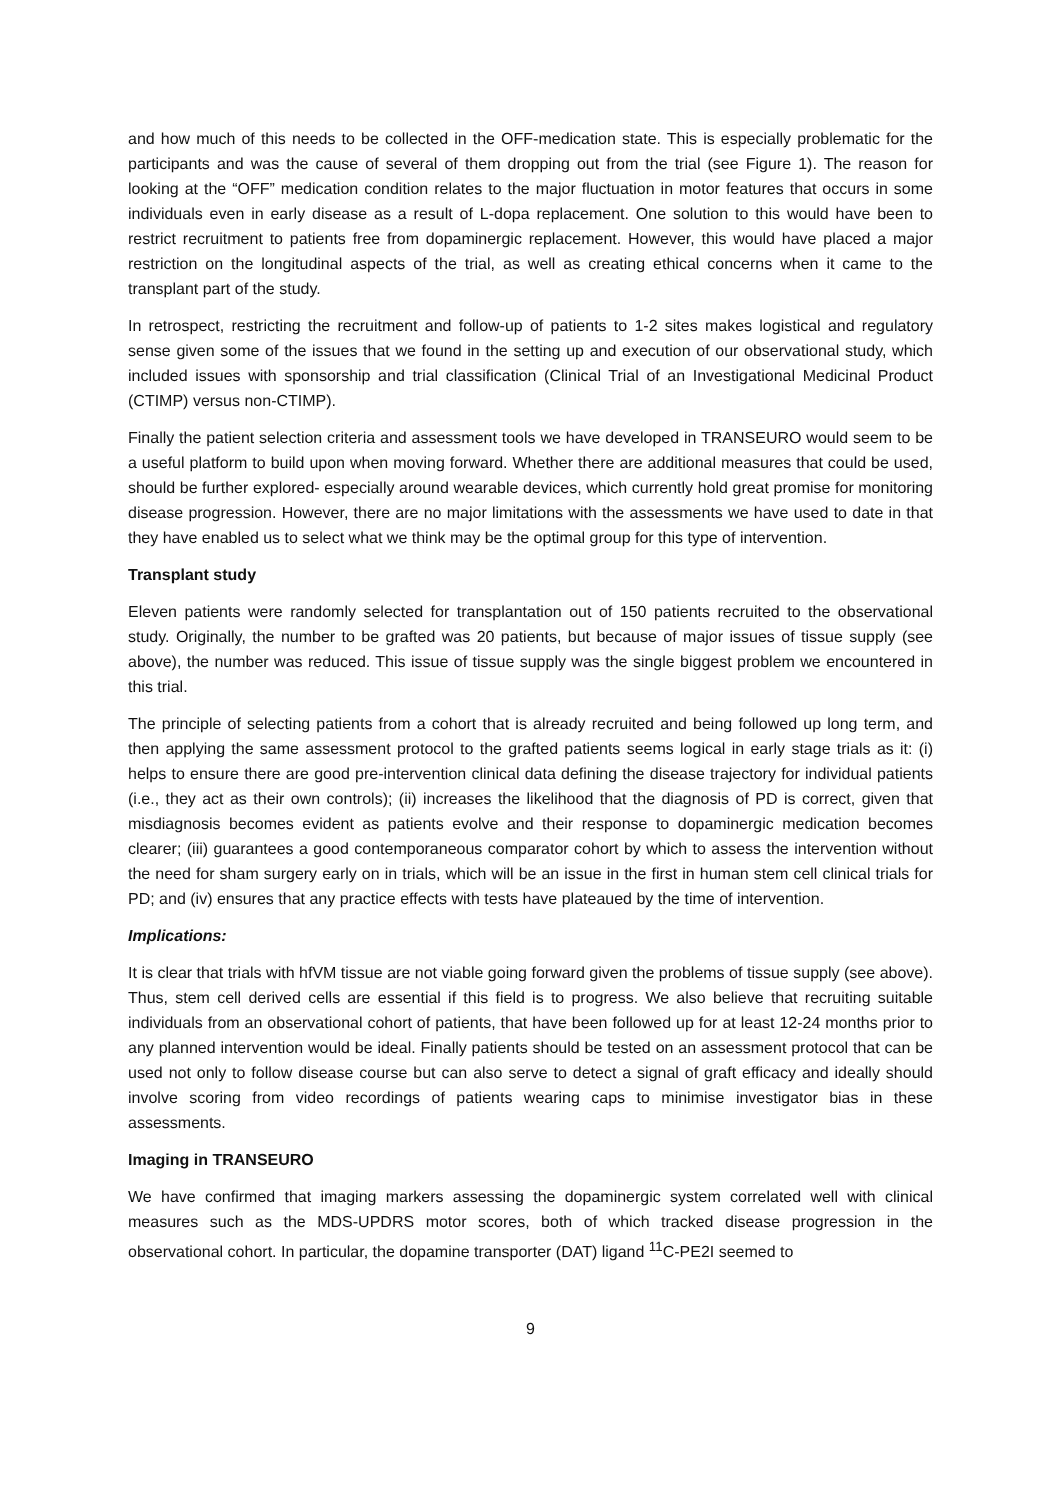and how much of this needs to be collected in the OFF-medication state. This is especially problematic for the participants and was the cause of several of them dropping out from the trial (see Figure 1). The reason for looking at the “OFF” medication condition relates to the major fluctuation in motor features that occurs in some individuals even in early disease as a result of L-dopa replacement. One solution to this would have been to restrict recruitment to patients free from dopaminergic replacement. However, this would have placed a major restriction on the longitudinal aspects of the trial, as well as creating ethical concerns when it came to the transplant part of the study.
In retrospect, restricting the recruitment and follow-up of patients to 1-2 sites makes logistical and regulatory sense given some of the issues that we found in the setting up and execution of our observational study, which included issues with sponsorship and trial classification (Clinical Trial of an Investigational Medicinal Product (CTIMP) versus non-CTIMP).
Finally the patient selection criteria and assessment tools we have developed in TRANSEURO would seem to be a useful platform to build upon when moving forward. Whether there are additional measures that could be used, should be further explored- especially around wearable devices, which currently hold great promise for monitoring disease progression. However, there are no major limitations with the assessments we have used to date in that they have enabled us to select what we think may be the optimal group for this type of intervention.
Transplant study
Eleven patients were randomly selected for transplantation out of 150 patients recruited to the observational study. Originally, the number to be grafted was 20 patients, but because of major issues of tissue supply (see above), the number was reduced. This issue of tissue supply was the single biggest problem we encountered in this trial.
The principle of selecting patients from a cohort that is already recruited and being followed up long term, and then applying the same assessment protocol to the grafted patients seems logical in early stage trials as it: (i) helps to ensure there are good pre-intervention clinical data defining the disease trajectory for individual patients (i.e., they act as their own controls); (ii) increases the likelihood that the diagnosis of PD is correct, given that misdiagnosis becomes evident as patients evolve and their response to dopaminergic medication becomes clearer; (iii) guarantees a good contemporaneous comparator cohort by which to assess the intervention without the need for sham surgery early on in trials, which will be an issue in the first in human stem cell clinical trials for PD; and (iv) ensures that any practice effects with tests have plateaued by the time of intervention.
Implications:
It is clear that trials with hfVM tissue are not viable going forward given the problems of tissue supply (see above). Thus, stem cell derived cells are essential if this field is to progress. We also believe that recruiting suitable individuals from an observational cohort of patients, that have been followed up for at least 12-24 months prior to any planned intervention would be ideal. Finally patients should be tested on an assessment protocol that can be used not only to follow disease course but can also serve to detect a signal of graft efficacy and ideally should involve scoring from video recordings of patients wearing caps to minimise investigator bias in these assessments.
Imaging in TRANSEURO
We have confirmed that imaging markers assessing the dopaminergic system correlated well with clinical measures such as the MDS-UPDRS motor scores, both of which tracked disease progression in the observational cohort. In particular, the dopamine transporter (DAT) ligand <sup>11</sup>C-PE2I seemed to
9